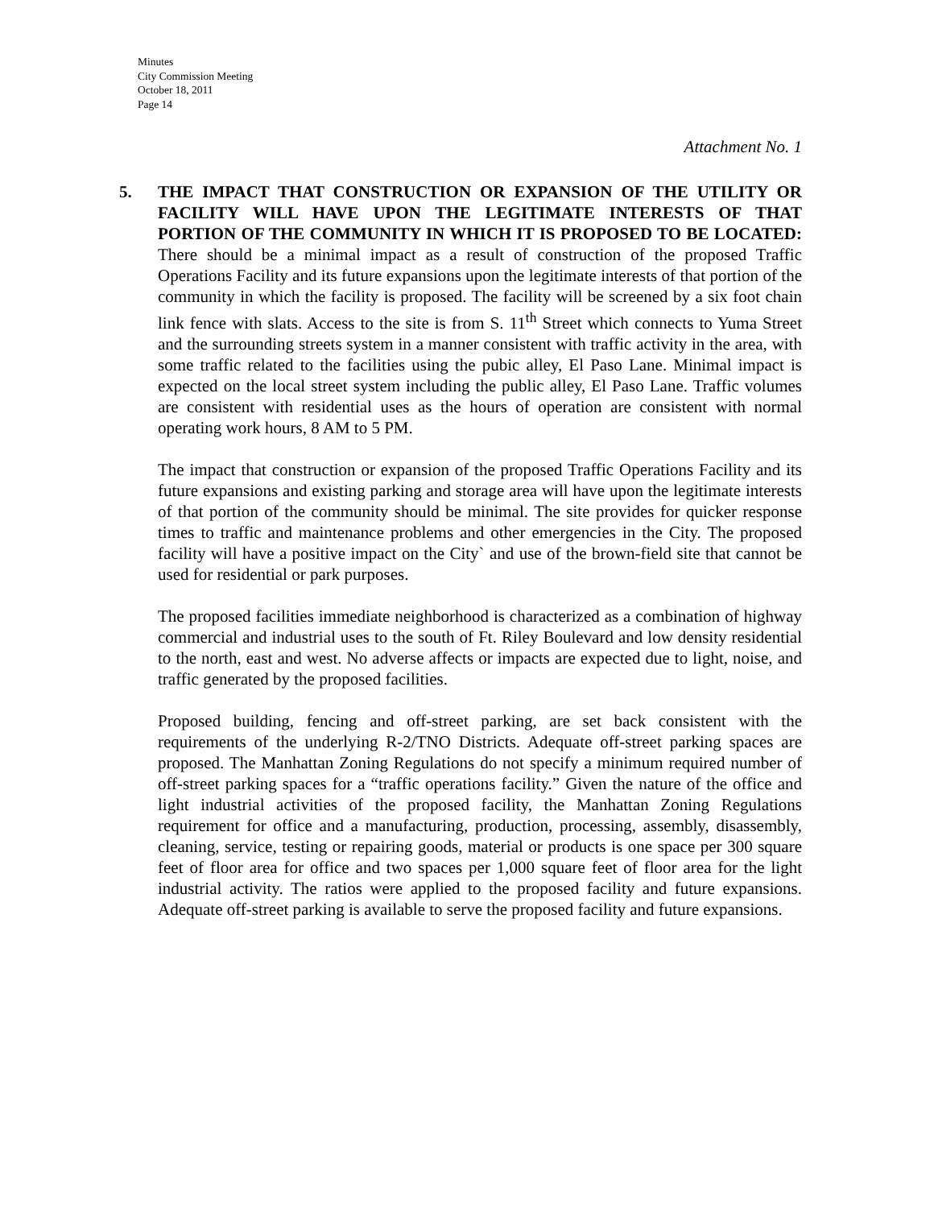Minutes
City Commission Meeting
October 18, 2011
Page 14
Attachment No. 1
5. THE IMPACT THAT CONSTRUCTION OR EXPANSION OF THE UTILITY OR FACILITY WILL HAVE UPON THE LEGITIMATE INTERESTS OF THAT PORTION OF THE COMMUNITY IN WHICH IT IS PROPOSED TO BE LOCATED: There should be a minimal impact as a result of construction of the proposed Traffic Operations Facility and its future expansions upon the legitimate interests of that portion of the community in which the facility is proposed. The facility will be screened by a six foot chain link fence with slats. Access to the site is from S. 11<sup>th</sup> Street which connects to Yuma Street and the surrounding streets system in a manner consistent with traffic activity in the area, with some traffic related to the facilities using the pubic alley, El Paso Lane. Minimal impact is expected on the local street system including the public alley, El Paso Lane. Traffic volumes are consistent with residential uses as the hours of operation are consistent with normal operating work hours, 8 AM to 5 PM.
The impact that construction or expansion of the proposed Traffic Operations Facility and its future expansions and existing parking and storage area will have upon the legitimate interests of that portion of the community should be minimal. The site provides for quicker response times to traffic and maintenance problems and other emergencies in the City. The proposed facility will have a positive impact on the City` and use of the brown-field site that cannot be used for residential or park purposes.
The proposed facilities immediate neighborhood is characterized as a combination of highway commercial and industrial uses to the south of Ft. Riley Boulevard and low density residential to the north, east and west. No adverse affects or impacts are expected due to light, noise, and traffic generated by the proposed facilities.
Proposed building, fencing and off-street parking, are set back consistent with the requirements of the underlying R-2/TNO Districts. Adequate off-street parking spaces are proposed. The Manhattan Zoning Regulations do not specify a minimum required number of off-street parking spaces for a “traffic operations facility.” Given the nature of the office and light industrial activities of the proposed facility, the Manhattan Zoning Regulations requirement for office and a manufacturing, production, processing, assembly, disassembly, cleaning, service, testing or repairing goods, material or products is one space per 300 square feet of floor area for office and two spaces per 1,000 square feet of floor area for the light industrial activity. The ratios were applied to the proposed facility and future expansions. Adequate off-street parking is available to serve the proposed facility and future expansions.